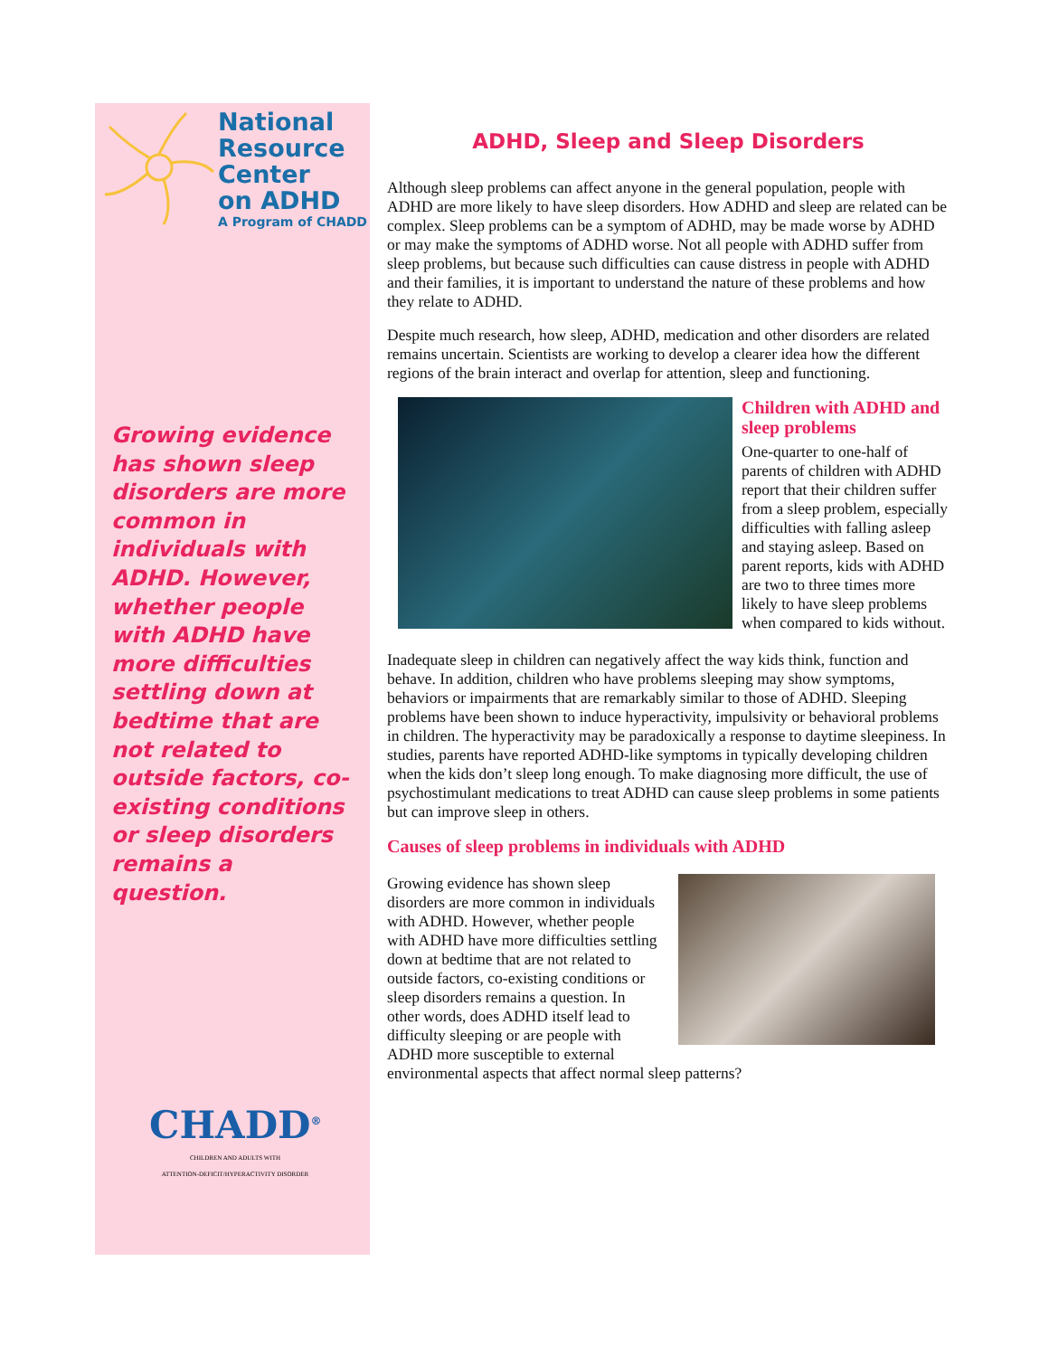National
Resource
Center
on ADHD
A Program of CHADD
Growing evidence has shown sleep disorders are more common in individuals with ADHD. However, whether people with ADHD have more difficulties settling down at bedtime that are not related to outside factors, co-existing conditions or sleep disorders remains a question.
CHADD<sup>®</sup>
CHILDREN AND ADULTS WITH
ATTENTION-DEFICIT/HYPERACTIVITY DISORDER
ADHD, Sleep and Sleep Disorders
Although sleep problems can affect anyone in the general population, people with ADHD are more likely to have sleep disorders. How ADHD and sleep are related can be complex. Sleep problems can be a symptom of ADHD, may be made worse by ADHD or may make the symptoms of ADHD worse. Not all people with ADHD suffer from sleep problems, but because such difficulties can cause distress in people with ADHD and their families, it is important to understand the nature of these problems and how they relate to ADHD.
Despite much research, how sleep, ADHD, medication and other disorders are related remains uncertain. Scientists are working to develop a clearer idea how the different regions of the brain interact and overlap for attention, sleep and functioning.
Children with ADHD and sleep problems
One-quarter to one-half of parents of children with ADHD report that their children suffer from a sleep problem, especially difficulties with falling asleep and staying asleep. Based on parent reports, kids with ADHD are two to three times more likely to have sleep problems when compared to kids without.
Inadequate sleep in children can negatively affect the way kids think, function and behave. In addition, children who have problems sleeping may show symptoms, behaviors or impairments that are remarkably similar to those of ADHD. Sleeping problems have been shown to induce hyperactivity, impulsivity or behavioral problems in children. The hyperactivity may be paradoxically a response to daytime sleepiness. In studies, parents have reported ADHD-like symptoms in typically developing children when the kids don’t sleep long enough. To make diagnosing more difficult, the use of psychostimulant medications to treat ADHD can cause sleep problems in some patients but can improve sleep in others.
Causes of sleep problems in individuals with ADHD
Growing evidence has shown sleep disorders are more common in individuals with ADHD. However, whether people with ADHD have more difficulties settling down at bedtime that are not related to outside factors, co-existing conditions or sleep disorders remains a question. In other words, does ADHD itself lead to difficulty sleeping or are people with ADHD more susceptible to external environmental aspects that affect normal sleep patterns?